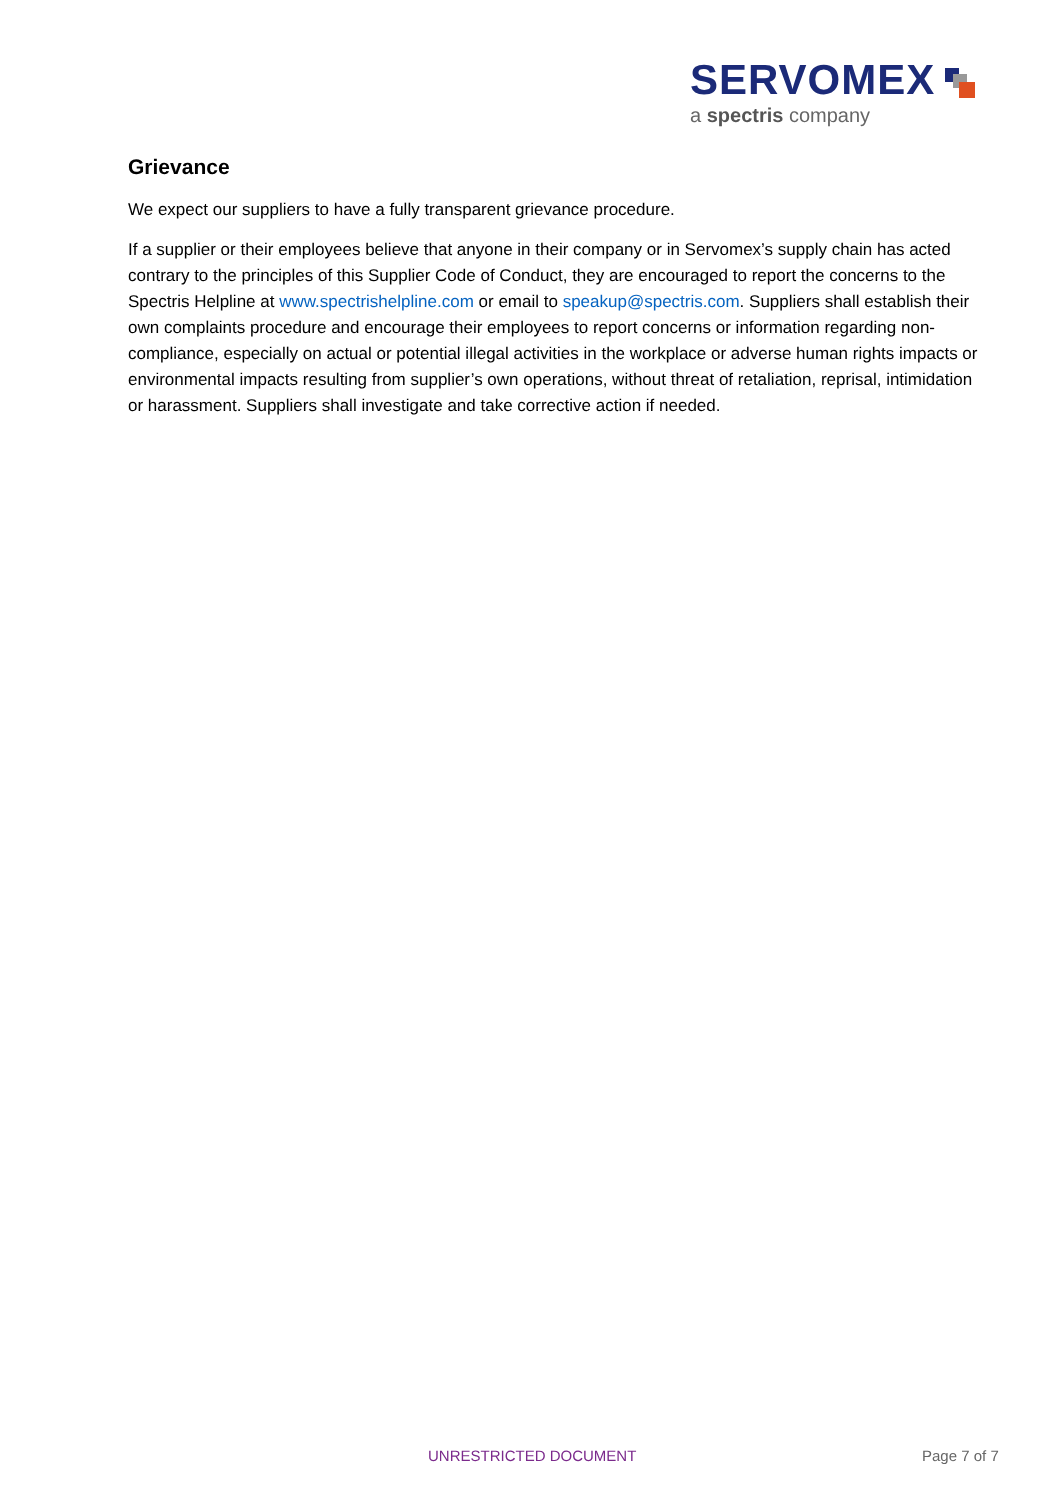SERVOMEX
a spectris company
Grievance
We expect our suppliers to have a fully transparent grievance procedure.
If a supplier or their employees believe that anyone in their company or in Servomex’s supply chain has acted contrary to the principles of this Supplier Code of Conduct, they are encouraged to report the concerns to the Spectris Helpline at www.spectrishelpline.com or email to speakup@spectris.com. Suppliers shall establish their own complaints procedure and encourage their employees to report concerns or information regarding non-compliance, especially on actual or potential illegal activities in the workplace or adverse human rights impacts or environmental impacts resulting from supplier’s own operations, without threat of retaliation, reprisal, intimidation or harassment. Suppliers shall investigate and take corrective action if needed.
UNRESTRICTED DOCUMENT Page 7 of 7